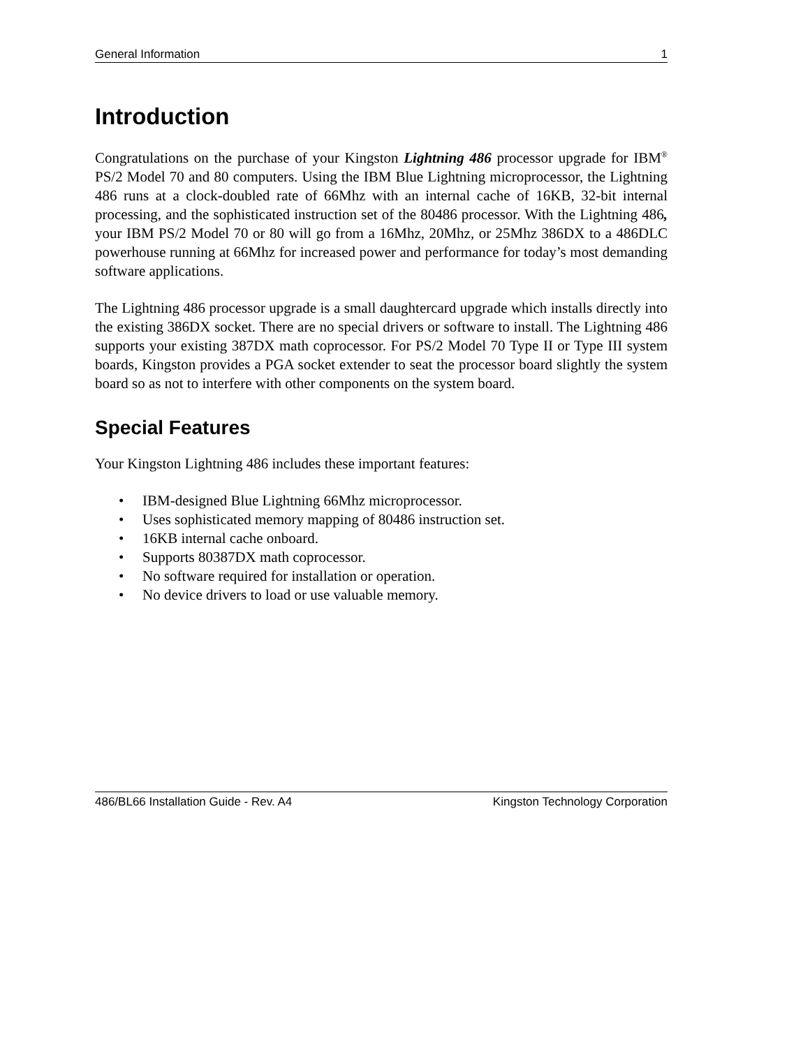General Information 1
Introduction
Congratulations on the purchase of your Kingston Lightning 486 processor upgrade for IBM<sup>®</sup> PS/2 Model 70 and 80 computers. Using the IBM Blue Lightning microprocessor, the Lightning 486 runs at a clock-doubled rate of 66Mhz with an internal cache of 16KB, 32-bit internal processing, and the sophisticated instruction set of the 80486 processor. With the Lightning 486, your IBM PS/2 Model 70 or 80 will go from a 16Mhz, 20Mhz, or 25Mhz 386DX to a 486DLC powerhouse running at 66Mhz for increased power and performance for today’s most demanding software applications.
The Lightning 486 processor upgrade is a small daughtercard upgrade which installs directly into the existing 386DX socket. There are no special drivers or software to install. The Lightning 486 supports your existing 387DX math coprocessor. For PS/2 Model 70 Type II or Type III system boards, Kingston provides a PGA socket extender to seat the processor board slightly the system board so as not to interfere with other components on the system board.
Special Features
Your Kingston Lightning 486 includes these important features:
• IBM-designed Blue Lightning 66Mhz microprocessor.
• Uses sophisticated memory mapping of 80486 instruction set.
• 16KB internal cache onboard.
• Supports 80387DX math coprocessor.
• No software required for installation or operation.
• No device drivers to load or use valuable memory.
486/BL66 Installation Guide - Rev. A4 Kingston Technology Corporation